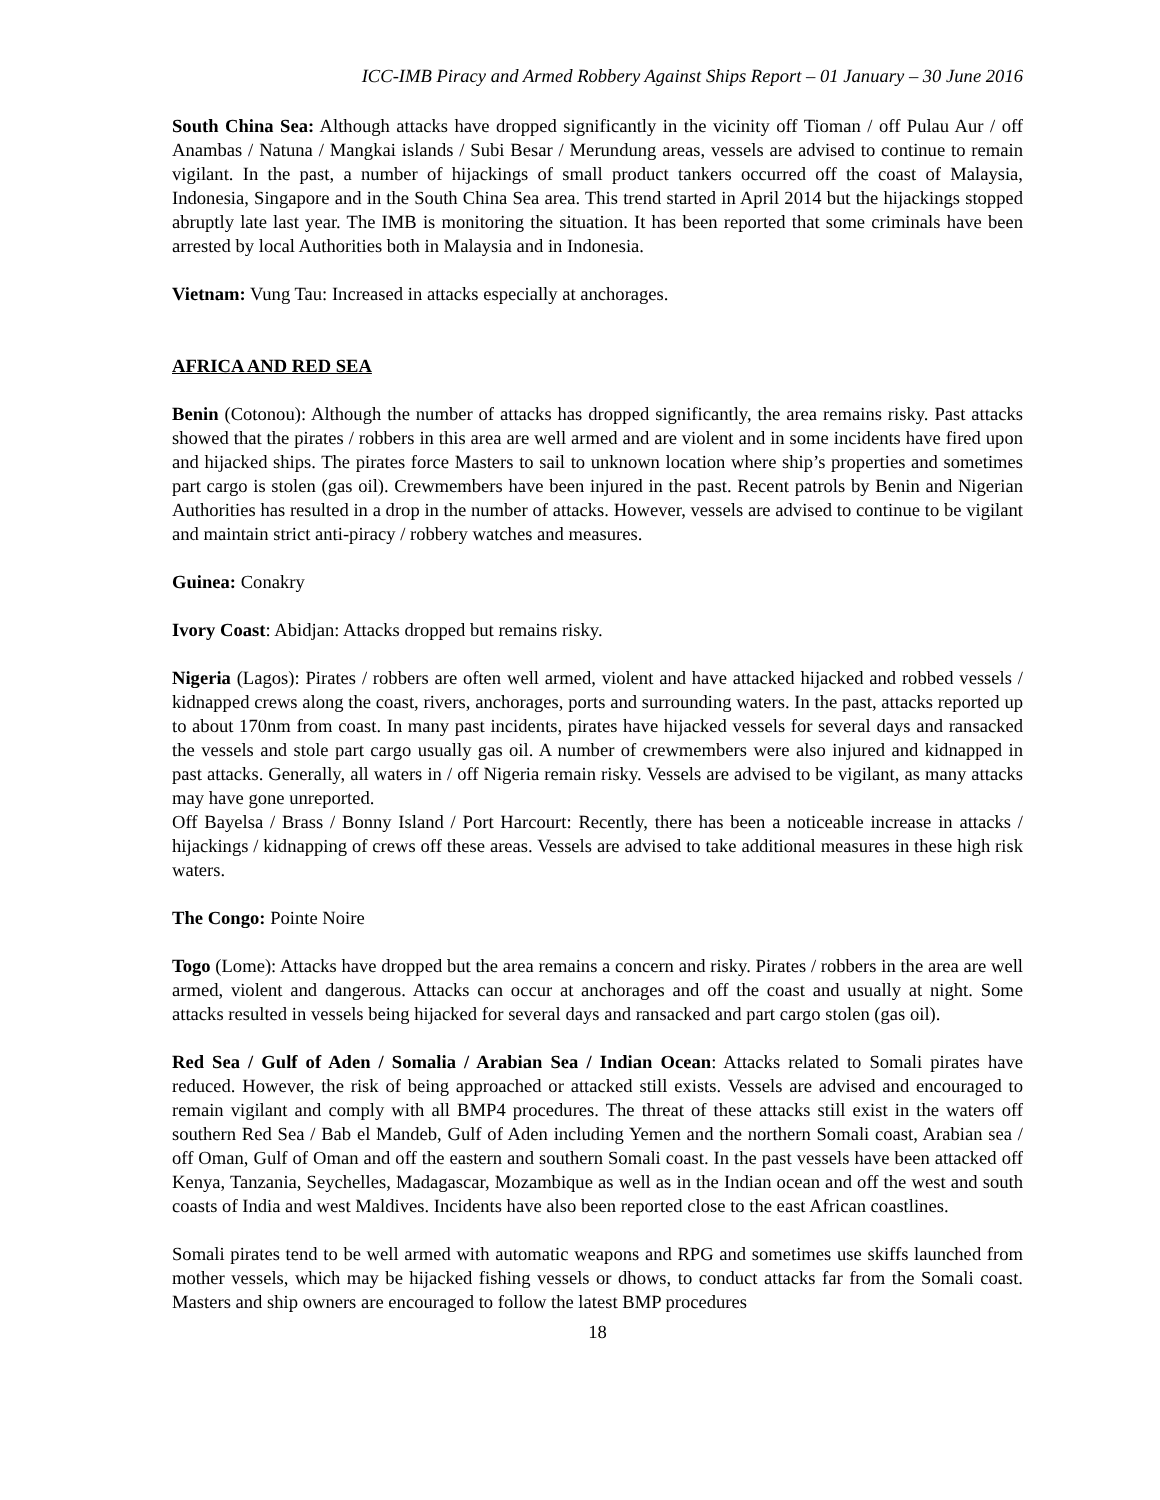ICC-IMB Piracy and Armed Robbery Against Ships Report – 01 January – 30 June 2016
South China Sea: Although attacks have dropped significantly in the vicinity off Tioman / off Pulau Aur / off Anambas / Natuna / Mangkai islands / Subi Besar / Merundung areas, vessels are advised to continue to remain vigilant. In the past, a number of hijackings of small product tankers occurred off the coast of Malaysia, Indonesia, Singapore and in the South China Sea area. This trend started in April 2014 but the hijackings stopped abruptly late last year. The IMB is monitoring the situation. It has been reported that some criminals have been arrested by local Authorities both in Malaysia and in Indonesia.
Vietnam: Vung Tau: Increased in attacks especially at anchorages.
AFRICA AND RED SEA
Benin (Cotonou): Although the number of attacks has dropped significantly, the area remains risky. Past attacks showed that the pirates / robbers in this area are well armed and are violent and in some incidents have fired upon and hijacked ships. The pirates force Masters to sail to unknown location where ship’s properties and sometimes part cargo is stolen (gas oil). Crewmembers have been injured in the past. Recent patrols by Benin and Nigerian Authorities has resulted in a drop in the number of attacks. However, vessels are advised to continue to be vigilant and maintain strict anti-piracy / robbery watches and measures.
Guinea: Conakry
Ivory Coast: Abidjan: Attacks dropped but remains risky.
Nigeria (Lagos): Pirates / robbers are often well armed, violent and have attacked hijacked and robbed vessels / kidnapped crews along the coast, rivers, anchorages, ports and surrounding waters. In the past, attacks reported up to about 170nm from coast. In many past incidents, pirates have hijacked vessels for several days and ransacked the vessels and stole part cargo usually gas oil. A number of crewmembers were also injured and kidnapped in past attacks. Generally, all waters in / off Nigeria remain risky. Vessels are advised to be vigilant, as many attacks may have gone unreported.
Off Bayelsa / Brass / Bonny Island / Port Harcourt: Recently, there has been a noticeable increase in attacks / hijackings / kidnapping of crews off these areas. Vessels are advised to take additional measures in these high risk waters.
The Congo: Pointe Noire
Togo (Lome): Attacks have dropped but the area remains a concern and risky. Pirates / robbers in the area are well armed, violent and dangerous. Attacks can occur at anchorages and off the coast and usually at night. Some attacks resulted in vessels being hijacked for several days and ransacked and part cargo stolen (gas oil).
Red Sea / Gulf of Aden / Somalia / Arabian Sea / Indian Ocean: Attacks related to Somali pirates have reduced. However, the risk of being approached or attacked still exists. Vessels are advised and encouraged to remain vigilant and comply with all BMP4 procedures. The threat of these attacks still exist in the waters off southern Red Sea / Bab el Mandeb, Gulf of Aden including Yemen and the northern Somali coast, Arabian sea / off Oman, Gulf of Oman and off the eastern and southern Somali coast. In the past vessels have been attacked off Kenya, Tanzania, Seychelles, Madagascar, Mozambique as well as in the Indian ocean and off the west and south coasts of India and west Maldives. Incidents have also been reported close to the east African coastlines.
Somali pirates tend to be well armed with automatic weapons and RPG and sometimes use skiffs launched from mother vessels, which may be hijacked fishing vessels or dhows, to conduct attacks far from the Somali coast. Masters and ship owners are encouraged to follow the latest BMP procedures
18